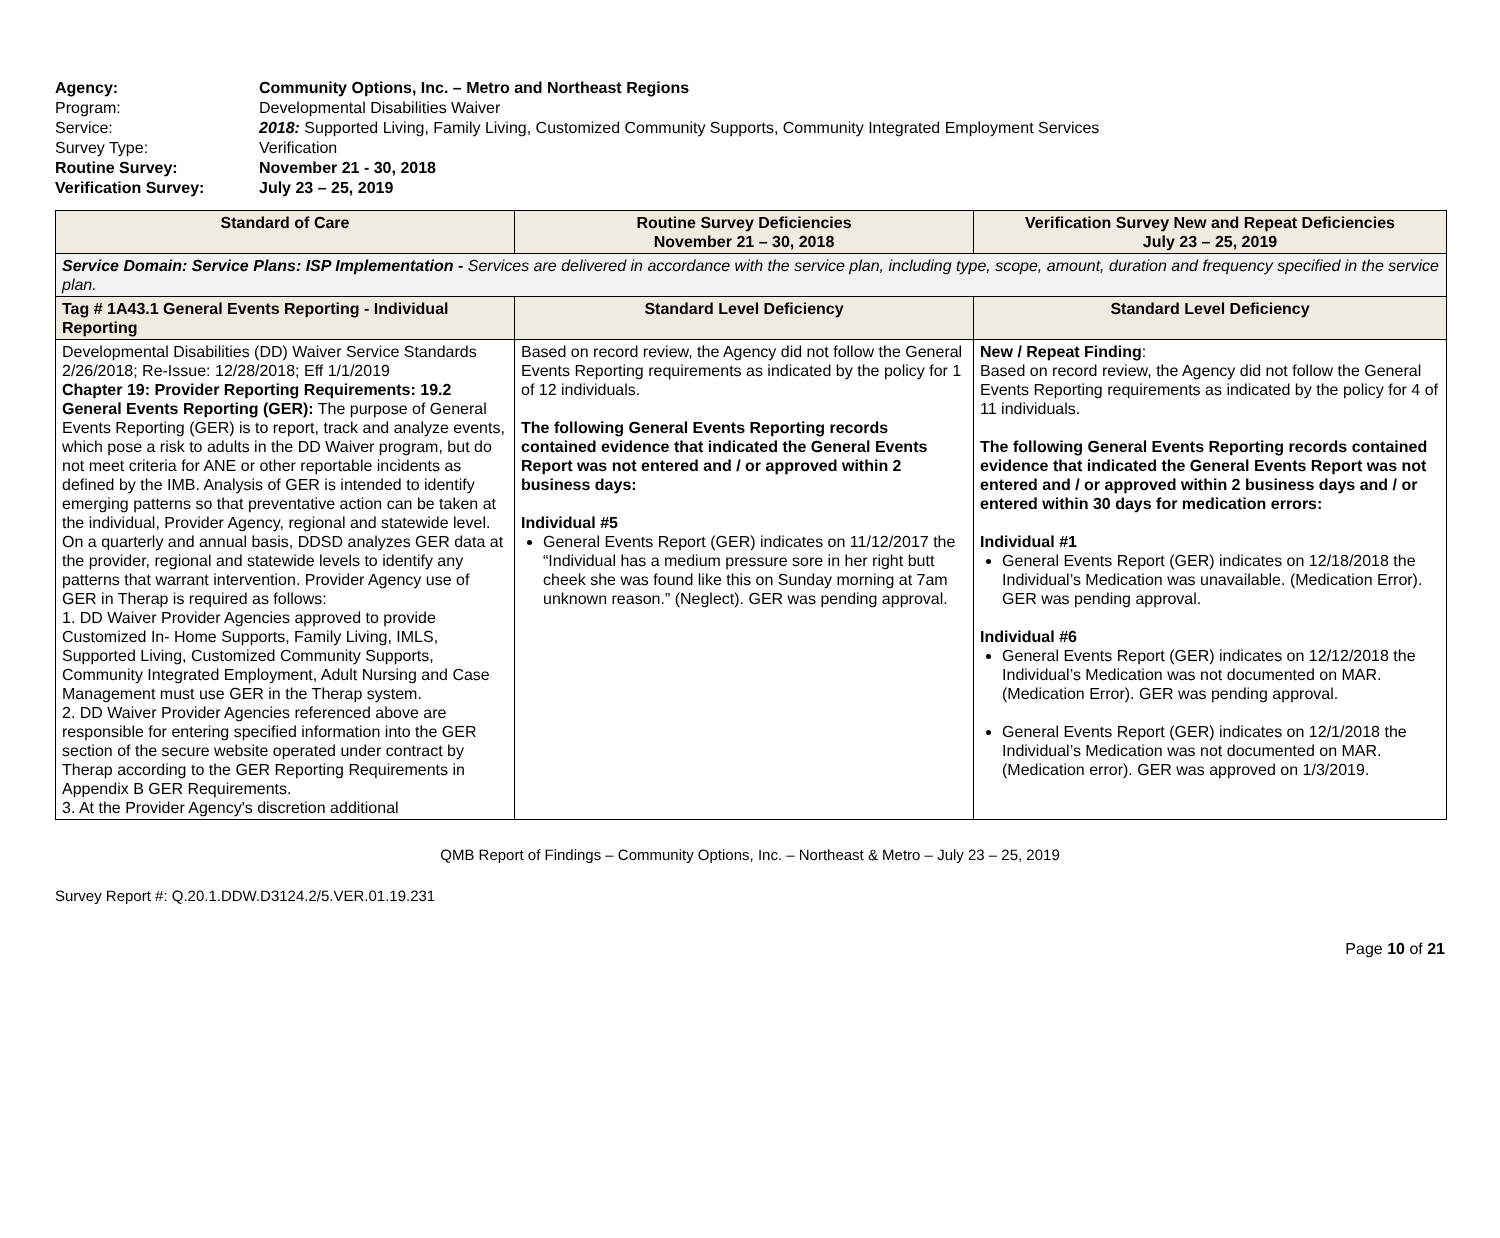Agency: Community Options, Inc. – Metro and Northeast Regions
Program: Developmental Disabilities Waiver
Service: 2018: Supported Living, Family Living, Customized Community Supports, Community Integrated Employment Services
Survey Type: Verification
Routine Survey: November 21 - 30, 2018
Verification Survey: July 23 – 25, 2019
| Standard of Care | Routine Survey Deficiencies November 21 – 30, 2018 | Verification Survey New and Repeat Deficiencies July 23 – 25, 2019 |
| --- | --- | --- |
| Service Domain: Service Plans: ISP Implementation - Services are delivered in accordance with the service plan, including type, scope, amount, duration and frequency specified in the service plan. | | |
| Tag # 1A43.1 General Events Reporting - Individual Reporting | Standard Level Deficiency | Standard Level Deficiency |
| Developmental Disabilities (DD) Waiver Service Standards 2/26/2018; Re-Issue: 12/28/2018; Eff 1/1/2019 Chapter 19: Provider Reporting Requirements: 19.2 General Events Reporting (GER): The purpose of General Events Reporting (GER) is to report, track and analyze events, which pose a risk to adults in the DD Waiver program, but do not meet criteria for ANE or other reportable incidents as defined by the IMB. Analysis of GER is intended to identify emerging patterns so that preventative action can be taken at the individual, Provider Agency, regional and statewide level. On a quarterly and annual basis, DDSD analyzes GER data at the provider, regional and statewide levels to identify any patterns that warrant intervention. Provider Agency use of GER in Therap is required as follows: 1. DD Waiver Provider Agencies approved to provide Customized In- Home Supports, Family Living, IMLS, Supported Living, Customized Community Supports, Community Integrated Employment, Adult Nursing and Case Management must use GER in the Therap system. 2. DD Waiver Provider Agencies referenced above are responsible for entering specified information into the GER section of the secure website operated under contract by Therap according to the GER Reporting Requirements in Appendix B GER Requirements. 3. At the Provider Agency's discretion additional | Based on record review, the Agency did not follow the General Events Reporting requirements as indicated by the policy for 1 of 12 individuals. The following General Events Reporting records contained evidence that indicated the General Events Report was not entered and / or approved within 2 business days: Individual #5 General Events Report (GER) indicates on 11/12/2017 the “Individual has a medium pressure sore in her right butt cheek she was found like this on Sunday morning at 7am unknown reason.” (Neglect). GER was pending approval. | New / Repeat Finding : Based on record review, the Agency did not follow the General Events Reporting requirements as indicated by the policy for 4 of 11 individuals. The following General Events Reporting records contained evidence that indicated the General Events Report was not entered and / or approved within 2 business days and / or entered within 30 days for medication errors: Individual #1 General Events Report (GER) indicates on 12/18/2018 the Individual’s Medication was unavailable. (Medication Error). GER was pending approval. Individual #6 General Events Report (GER) indicates on 12/12/2018 the Individual’s Medication was not documented on MAR. (Medication Error). GER was pending approval. General Events Report (GER) indicates on 12/1/2018 the Individual’s Medication was not documented on MAR. (Medication error). GER was approved on 1/3/2019. |
QMB Report of Findings – Community Options, Inc. – Northeast & Metro – July 23 – 25, 2019
Survey Report #: Q.20.1.DDW.D3124.2/5.VER.01.19.231
Page 10 of 21